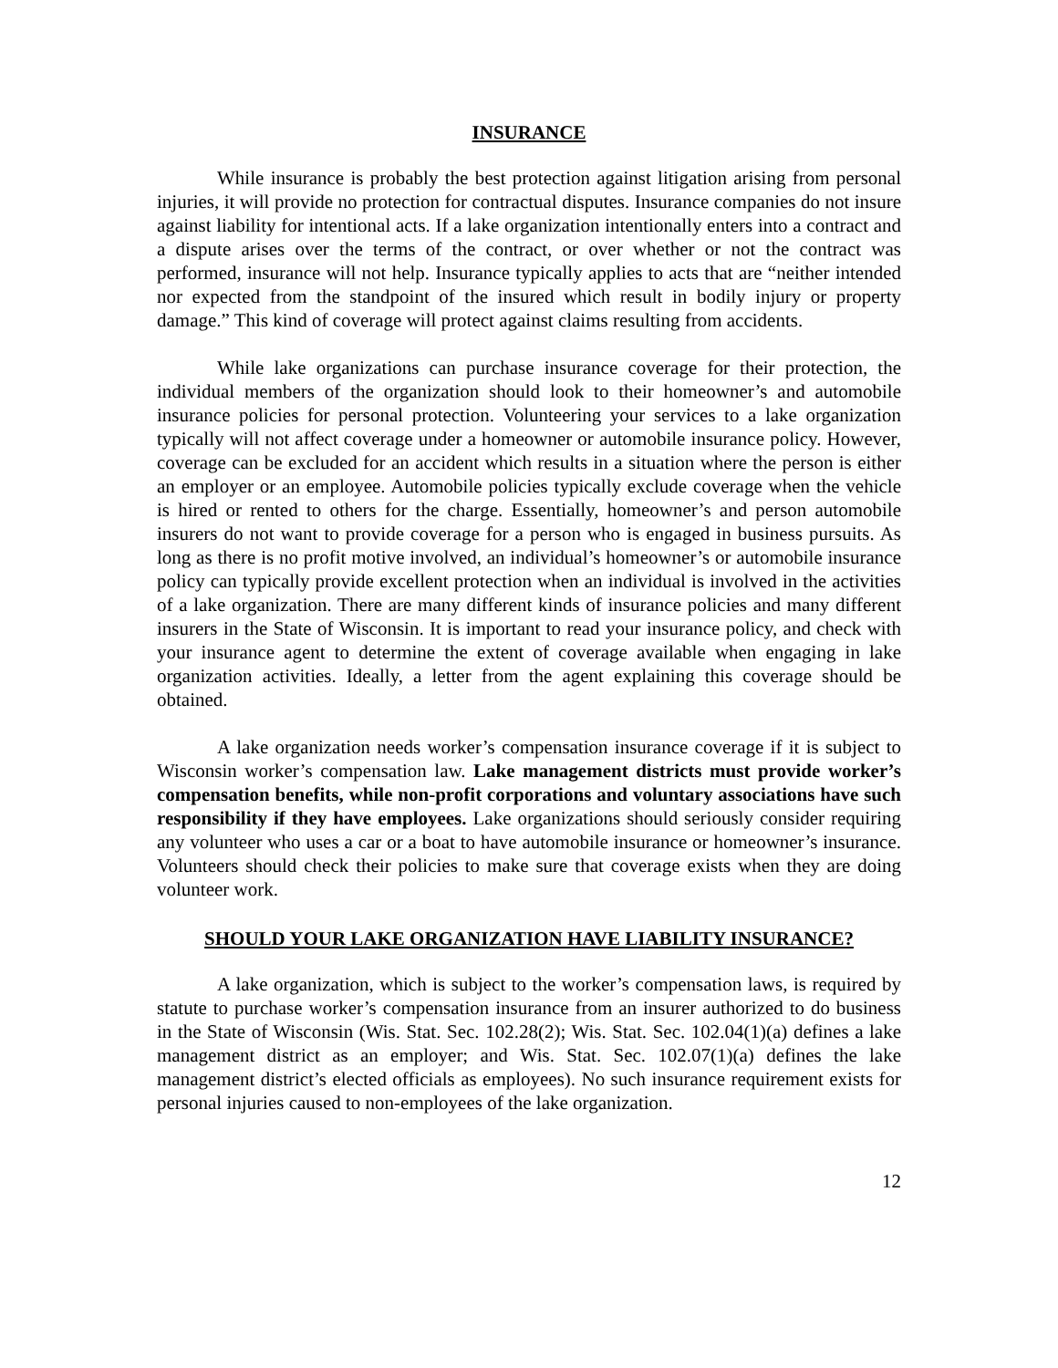INSURANCE
While insurance is probably the best protection against litigation arising from personal injuries, it will provide no protection for contractual disputes. Insurance companies do not insure against liability for intentional acts. If a lake organization intentionally enters into a contract and a dispute arises over the terms of the contract, or over whether or not the contract was performed, insurance will not help. Insurance typically applies to acts that are “neither intended nor expected from the standpoint of the insured which result in bodily injury or property damage.” This kind of coverage will protect against claims resulting from accidents.
While lake organizations can purchase insurance coverage for their protection, the individual members of the organization should look to their homeowner’s and automobile insurance policies for personal protection. Volunteering your services to a lake organization typically will not affect coverage under a homeowner or automobile insurance policy. However, coverage can be excluded for an accident which results in a situation where the person is either an employer or an employee. Automobile policies typically exclude coverage when the vehicle is hired or rented to others for the charge. Essentially, homeowner’s and person automobile insurers do not want to provide coverage for a person who is engaged in business pursuits. As long as there is no profit motive involved, an individual’s homeowner’s or automobile insurance policy can typically provide excellent protection when an individual is involved in the activities of a lake organization. There are many different kinds of insurance policies and many different insurers in the State of Wisconsin. It is important to read your insurance policy, and check with your insurance agent to determine the extent of coverage available when engaging in lake organization activities. Ideally, a letter from the agent explaining this coverage should be obtained.
A lake organization needs worker’s compensation insurance coverage if it is subject to Wisconsin worker’s compensation law. Lake management districts must provide worker’s compensation benefits, while non-profit corporations and voluntary associations have such responsibility if they have employees. Lake organizations should seriously consider requiring any volunteer who uses a car or a boat to have automobile insurance or homeowner’s insurance. Volunteers should check their policies to make sure that coverage exists when they are doing volunteer work.
SHOULD YOUR LAKE ORGANIZATION HAVE LIABILITY INSURANCE?
A lake organization, which is subject to the worker’s compensation laws, is required by statute to purchase worker’s compensation insurance from an insurer authorized to do business in the State of Wisconsin (Wis. Stat. Sec. 102.28(2); Wis. Stat. Sec. 102.04(1)(a) defines a lake management district as an employer; and Wis. Stat. Sec. 102.07(1)(a) defines the lake management district’s elected officials as employees). No such insurance requirement exists for personal injuries caused to non-employees of the lake organization.
12